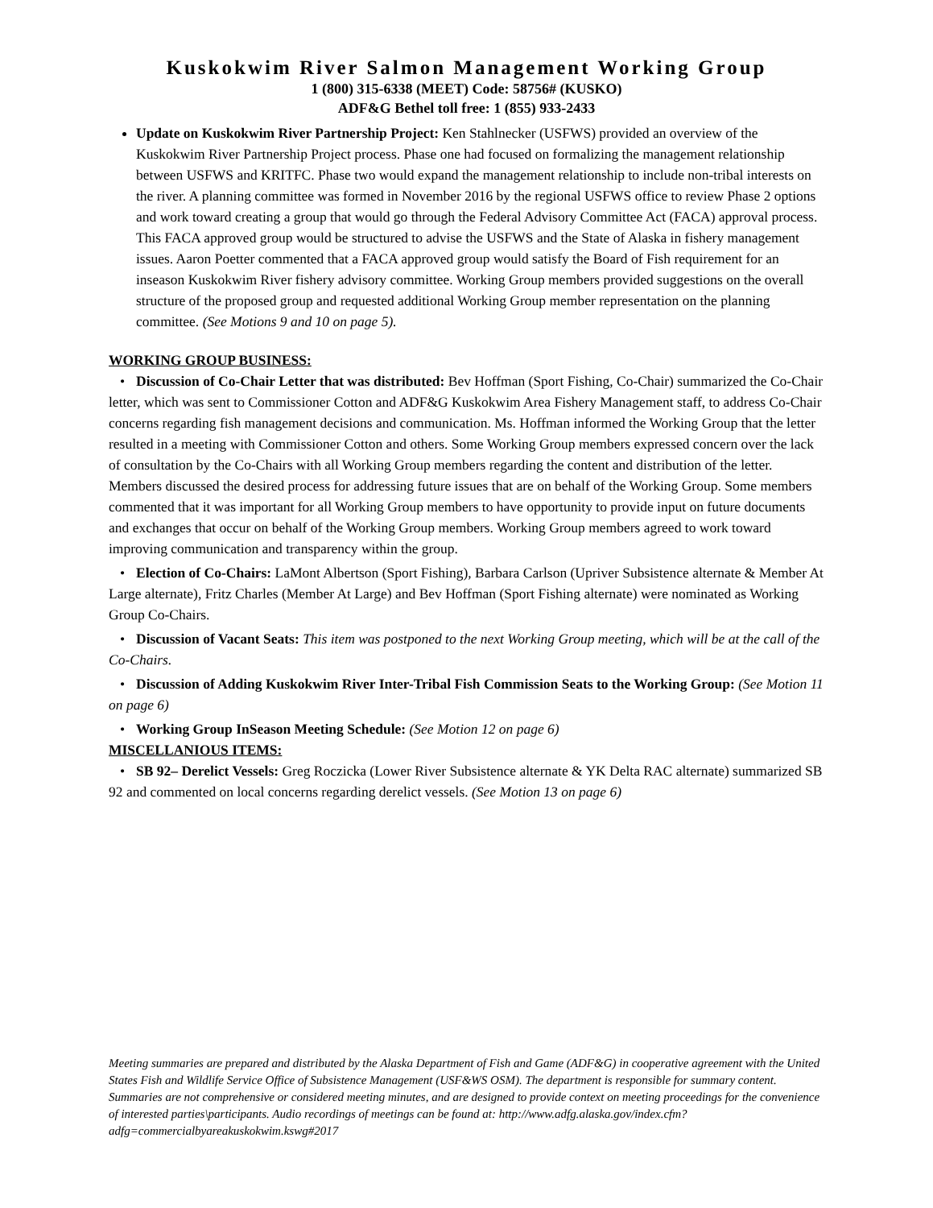Kuskokwim River Salmon Management Working Group
1 (800) 315-6338 (MEET) Code: 58756# (KUSKO)
ADF&G Bethel toll free: 1 (855) 933-2433
Update on Kuskokwim River Partnership Project: Ken Stahlnecker (USFWS) provided an overview of the Kuskokwim River Partnership Project process. Phase one had focused on formalizing the management relationship between USFWS and KRITFC. Phase two would expand the management relationship to include non-tribal interests on the river. A planning committee was formed in November 2016 by the regional USFWS office to review Phase 2 options and work toward creating a group that would go through the Federal Advisory Committee Act (FACA) approval process. This FACA approved group would be structured to advise the USFWS and the State of Alaska in fishery management issues. Aaron Poetter commented that a FACA approved group would satisfy the Board of Fish requirement for an inseason Kuskokwim River fishery advisory committee. Working Group members provided suggestions on the overall structure of the proposed group and requested additional Working Group member representation on the planning committee. (See Motions 9 and 10 on page 5).
WORKING GROUP BUSINESS:
• Discussion of Co-Chair Letter that was distributed: Bev Hoffman (Sport Fishing, Co-Chair) summarized the Co-Chair letter, which was sent to Commissioner Cotton and ADF&G Kuskokwim Area Fishery Management staff, to address Co-Chair concerns regarding fish management decisions and communication. Ms. Hoffman informed the Working Group that the letter resulted in a meeting with Commissioner Cotton and others. Some Working Group members expressed concern over the lack of consultation by the Co-Chairs with all Working Group members regarding the content and distribution of the letter. Members discussed the desired process for addressing future issues that are on behalf of the Working Group. Some members commented that it was important for all Working Group members to have opportunity to provide input on future documents and exchanges that occur on behalf of the Working Group members. Working Group members agreed to work toward improving communication and transparency within the group.
• Election of Co-Chairs: LaMont Albertson (Sport Fishing), Barbara Carlson (Upriver Subsistence alternate & Member At Large alternate), Fritz Charles (Member At Large) and Bev Hoffman (Sport Fishing alternate) were nominated as Working Group Co-Chairs.
• Discussion of Vacant Seats: This item was postponed to the next Working Group meeting, which will be at the call of the Co-Chairs.
• Discussion of Adding Kuskokwim River Inter-Tribal Fish Commission Seats to the Working Group: (See Motion 11 on page 6)
• Working Group InSeason Meeting Schedule: (See Motion 12 on page 6)
MISCELLANIOUS ITEMS:
• SB 92– Derelict Vessels: Greg Roczicka (Lower River Subsistence alternate & YK Delta RAC alternate) summarized SB 92 and commented on local concerns regarding derelict vessels. (See Motion 13 on page 6)
Meeting summaries are prepared and distributed by the Alaska Department of Fish and Game (ADF&G) in cooperative agreement with the United States Fish and Wildlife Service Office of Subsistence Management (USF&WS OSM). The department is responsible for summary content. Summaries are not comprehensive or considered meeting minutes, and are designed to provide context on meeting proceedings for the convenience of interested parties\participants. Audio recordings of meetings can be found at: http://www.adfg.alaska.gov/index.cfm?adfg=commercialbyareakuskokwim.kswg#2017